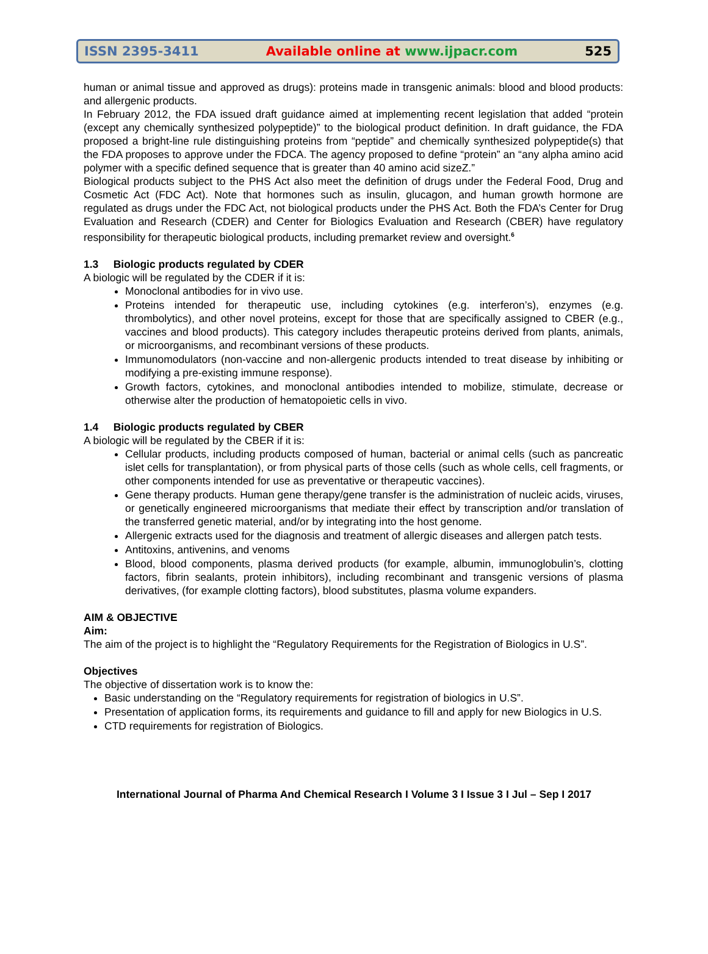ISSN 2395-3411 Available online at www.ijpacr.com 525
human or animal tissue and approved as drugs): proteins made in transgenic animals: blood and blood products: and allergenic products.
In February 2012, the FDA issued draft guidance aimed at implementing recent legislation that added “protein (except any chemically synthesized polypeptide)” to the biological product definition. In draft guidance, the FDA proposed a bright-line rule distinguishing proteins from “peptide” and chemically synthesized polypeptide(s) that the FDA proposes to approve under the FDCA. The agency proposed to define “protein” an “any alpha amino acid polymer with a specific defined sequence that is greater than 40 amino acid sizeZ.”
Biological products subject to the PHS Act also meet the definition of drugs under the Federal Food, Drug and Cosmetic Act (FDC Act). Note that hormones such as insulin, glucagon, and human growth hormone are regulated as drugs under the FDC Act, not biological products under the PHS Act. Both the FDA’s Center for Drug Evaluation and Research (CDER) and Center for Biologics Evaluation and Research (CBER) have regulatory responsibility for therapeutic biological products, including premarket review and oversight.<sup>6</sup>
1.3 Biologic products regulated by CDER
A biologic will be regulated by the CDER if it is:
Monoclonal antibodies for in vivo use.
Proteins intended for therapeutic use, including cytokines (e.g. interferon’s), enzymes (e.g. thrombolytics), and other novel proteins, except for those that are specifically assigned to CBER (e.g., vaccines and blood products). This category includes therapeutic proteins derived from plants, animals, or microorganisms, and recombinant versions of these products.
Immunomodulators (non-vaccine and non-allergenic products intended to treat disease by inhibiting or modifying a pre-existing immune response).
Growth factors, cytokines, and monoclonal antibodies intended to mobilize, stimulate, decrease or otherwise alter the production of hematopoietic cells in vivo.
1.4 Biologic products regulated by CBER
A biologic will be regulated by the CBER if it is:
Cellular products, including products composed of human, bacterial or animal cells (such as pancreatic islet cells for transplantation), or from physical parts of those cells (such as whole cells, cell fragments, or other components intended for use as preventative or therapeutic vaccines).
Gene therapy products. Human gene therapy/gene transfer is the administration of nucleic acids, viruses, or genetically engineered microorganisms that mediate their effect by transcription and/or translation of the transferred genetic material, and/or by integrating into the host genome.
Allergenic extracts used for the diagnosis and treatment of allergic diseases and allergen patch tests.
Antitoxins, antivenins, and venoms
Blood, blood components, plasma derived products (for example, albumin, immunoglobulin’s, clotting factors, fibrin sealants, protein inhibitors), including recombinant and transgenic versions of plasma derivatives, (for example clotting factors), blood substitutes, plasma volume expanders.
AIM & OBJECTIVE
Aim:
The aim of the project is to highlight the “Regulatory Requirements for the Registration of Biologics in U.S”.
Objectives
The objective of dissertation work is to know the:
Basic understanding on the “Regulatory requirements for registration of biologics in U.S”.
Presentation of application forms, its requirements and guidance to fill and apply for new Biologics in U.S.
CTD requirements for registration of Biologics.
International Journal of Pharma And Chemical Research I Volume 3 I Issue 3 I Jul – Sep I 2017